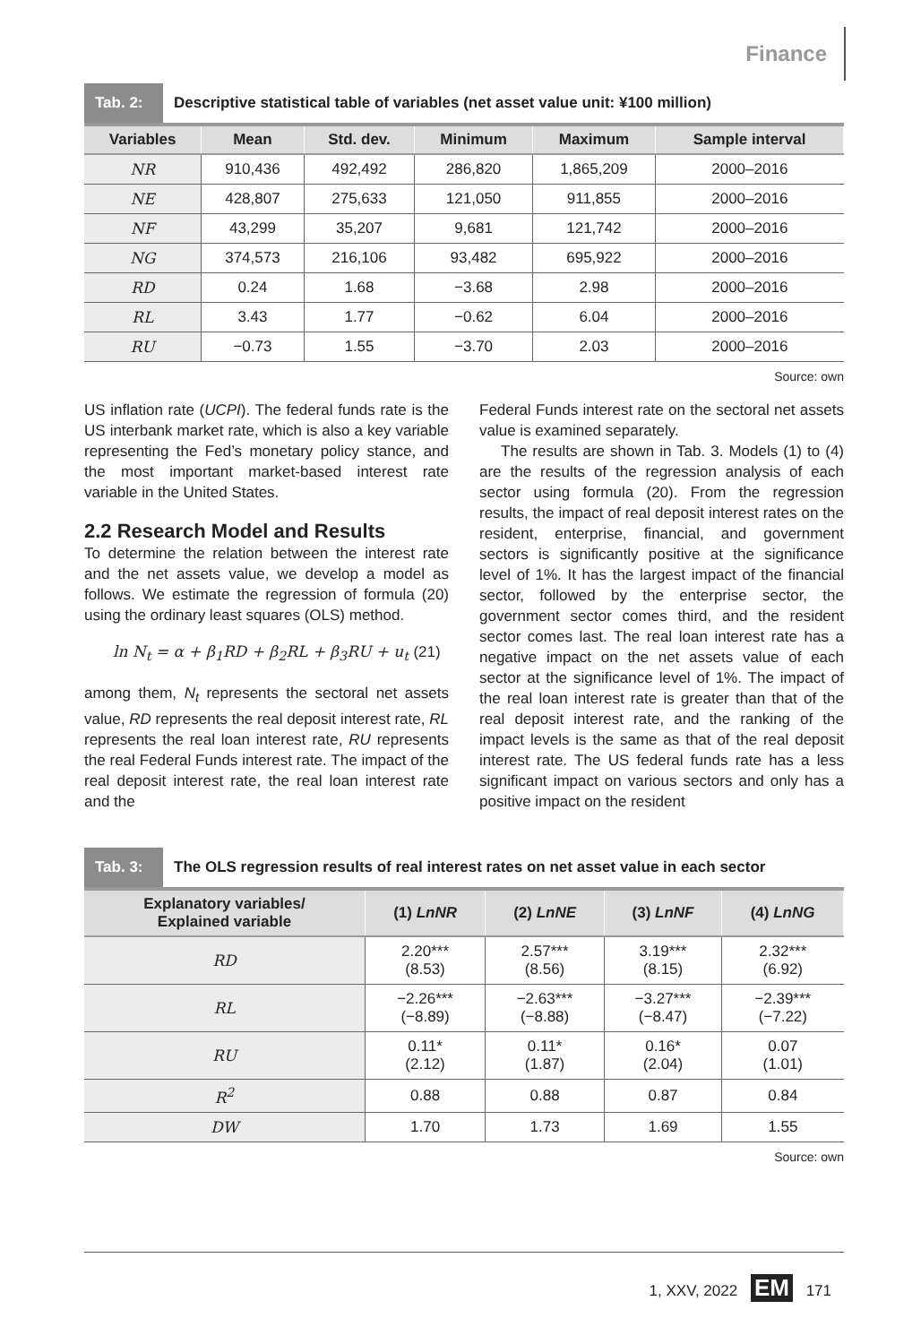Finance
Tab. 2:
Descriptive statistical table of variables (net asset value unit: ¥100 million)
| Variables | Mean | Std. dev. | Minimum | Maximum | Sample interval |
| --- | --- | --- | --- | --- | --- |
| NR | 910,436 | 492,492 | 286,820 | 1,865,209 | 2000–2016 |
| NE | 428,807 | 275,633 | 121,050 | 911,855 | 2000–2016 |
| NF | 43,299 | 35,207 | 9,681 | 121,742 | 2000–2016 |
| NG | 374,573 | 216,106 | 93,482 | 695,922 | 2000–2016 |
| RD | 0.24 | 1.68 | −3.68 | 2.98 | 2000–2016 |
| RL | 3.43 | 1.77 | −0.62 | 6.04 | 2000–2016 |
| RU | −0.73 | 1.55 | −3.70 | 2.03 | 2000–2016 |
Source: own
US inflation rate (UCPI). The federal funds rate is the US interbank market rate, which is also a key variable representing the Fed’s monetary policy stance, and the most important market-based interest rate variable in the United States.
2.2 Research Model and Results
To determine the relation between the interest rate and the net assets value, we develop a model as follows. We estimate the regression of formula (20) using the ordinary least squares (OLS) method.
ln N<sub>t</sub> = α + β<sub>1</sub>RD + β<sub>2</sub>RL + β<sub>3</sub>RU + u<sub>t</sub> (21)
among them, N<sub>t</sub> represents the sectoral net assets value, RD represents the real deposit interest rate, RL represents the real loan interest rate, RU represents the real Federal Funds interest rate. The impact of the real deposit interest rate, the real loan interest rate and the
Federal Funds interest rate on the sectoral net assets value is examined separately.
The results are shown in Tab. 3. Models (1) to (4) are the results of the regression analysis of each sector using formula (20). From the regression results, the impact of real deposit interest rates on the resident, enterprise, financial, and government sectors is significantly positive at the significance level of 1%. It has the largest impact of the financial sector, followed by the enterprise sector, the government sector comes third, and the resident sector comes last. The real loan interest rate has a negative impact on the net assets value of each sector at the significance level of 1%. The impact of the real loan interest rate is greater than that of the real deposit interest rate, and the ranking of the impact levels is the same as that of the real deposit interest rate. The US federal funds rate has a less significant impact on various sectors and only has a positive impact on the resident
Tab. 3:
The OLS regression results of real interest rates on net asset value in each sector
| Explanatory variables/ Explained variable | (1) LnNR | (2) LnNE | (3) LnNF | (4) LnNG |
| --- | --- | --- | --- | --- |
| RD | 2.20*** (8.53) | 2.57*** (8.56) | 3.19*** (8.15) | 2.32*** (6.92) |
| RL | −2.26*** (−8.89) | −2.63*** (−8.88) | −3.27*** (−8.47) | −2.39*** (−7.22) |
| RU | 0.11* (2.12) | 0.11* (1.87) | 0.16* (2.04) | 0.07 (1.01) |
| R<sup>2</sup> | 0.88 | 0.88 | 0.87 | 0.84 |
| DW | 1.70 | 1.73 | 1.69 | 1.55 |
Source: own
1, XXV, 2022 EM 171